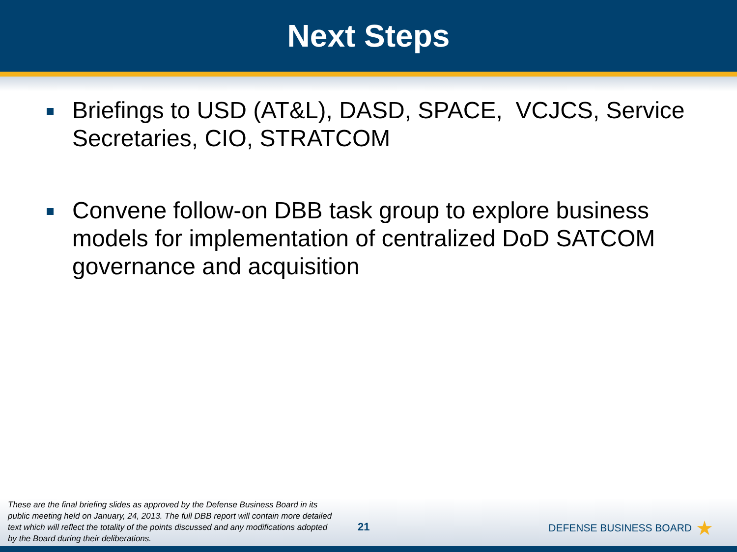Next Steps
Briefings to USD (AT&L), DASD, SPACE, VCJCS, Service Secretaries, CIO, STRATCOM
Convene follow-on DBB task group to explore business models for implementation of centralized DoD SATCOM governance and acquisition
These are the final briefing slides as approved by the Defense Business Board in its public meeting held on January, 24, 2013. The full DBB report will contain more detailed text which will reflect the totality of the points discussed and any modifications adopted by the Board during their deliberations.
21 DEFENSE BUSINESS BOARD ★